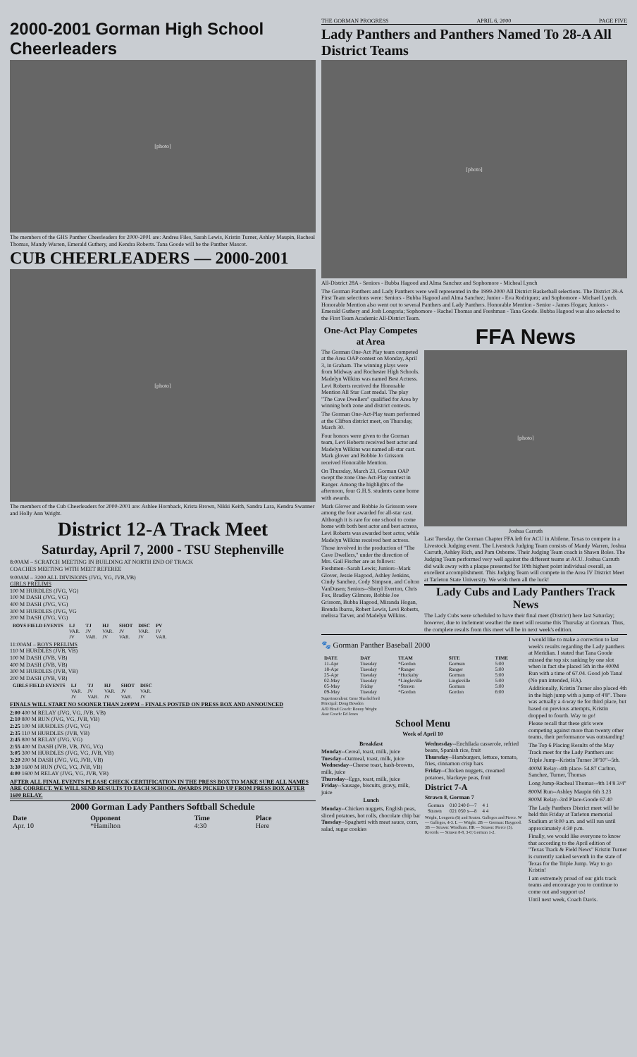2000-2001 Gorman High School Cheerleaders
[photo]
The members of the GHS Panther Cheerleaders for 2000-2001 are: Andrea Files, Sarah Lewis, Kristin Turner, Ashley Maupin, Racheal Thomas, Mandy Warren, Emerald Guthery, and Kendra Roberts. Tana Goode will be the Panther Mascot.
CUB CHEERLEADERS — 2000-2001
[photo]
The members of the Cub Cheerleaders for 2000-2001 are: Ashlee Hornback, Krista Brown, Nikki Keith, Sandra Lara, Kendra Swanner and Holly Ann Wright.
District 12-A Track Meet
Saturday, April 7, 2000 - TSU Stephenville
8:00AM – SCRATCH MEETING IN BUILDING AT NORTH END OF TRACK
COACHES MEETING WITH MEET REFEREE
9:00AM – 3200 ALL DIVISIONS (JVG, VG, JVB,VB)
GIRLS PRELIMS
100 M HURDLES (JVG, VG)
100 M DASH (JVG, VG)
400 M DASH (JVG, VG)
300 M HURDLES (JVG, VG
200 M DASH (JVG, VG)
| BOYS FIELD EVENTS | LJ | TJ | HJ | SHOT | DISC | PV |
| --- | --- | --- | --- | --- | --- | --- |
| | VAR. | JV | VAR. | JV | VAR. | JV |
| | JV | VAR. | JV | VAR. | JV | VAR. |
11:00AM – BOYS PRELIMS
110 M HURDLES (JVB, VB)
100 M DASH (JVB, VB)
400 M DASH (JVB, VB)
300 M HURDLES (JVB, VB)
200 M DASH (JVB, VB)
| GIRLS FIELD EVENTS | LJ | TJ | HJ | SHOT | DISC |
| --- | --- | --- | --- | --- | --- |
| | VAR. | JV | VAR. | JV | VAR. |
| | JV | VAR. | JV | VAR. | JV |
FINALS WILL START NO SOONER THAN 2:00PM – FINALS POSTED ON PRESS BOX AND ANNOUNCED
2:00 400 M RELAY (JVG, VG, JVB, VB)
2:10 800 M RUN (JVG, VG, JVB, VB)
2:25 100 M HURDLES (JVG, VG)
2:35 110 M HURDLES (JVB, VB)
2:45 800 M RELAY (JVG, VG)
2:55 400 M DASH (JVB, VB, JVG, VG)
3:05 300 M HURDLES (JVG, VG, JVB, VB)
3:20 200 M DASH (JVG, VG, JVB, VB)
3:30 1600 M RUN (JVG, VG, JVB, VB)
4:00 1600 M RELAY (JVG, VG, JVB, VB)
AFTER ALL FINAL EVENTS PLEASE CHECK CERTIFICATION IN THE PRESS BOX TO MAKE SURE ALL NAMES ARE CORRECT. WE WILL SEND RESULTS TO EACH SCHOOL. AWARDS PICKED UP FROM PRESS BOX AFTER 1600 RELAY.
2000 Gorman Lady Panthers Softball Schedule
| Date | Opponent | Time | Place |
| --- | --- | --- | --- |
| Apr. 10 | *Hamilton | 4:30 | Here |
THE GORMAN PROGRESS APRIL 6, 2000 PAGE FIVE
Lady Panthers and Panthers Named To 28-A All District Teams
[photo]
All-District 28A - Seniors - Bubba Hagood and Alma Sanchez and Sophomore - Micheal Lynch
The Gorman Panthers and Lady Panthers were well represented in the 1999-2000 All District Basketball selections. The District 28-A First Team selections were: Seniors - Bubba Hagood and Alma Sanchez; Junior - Eva Rodriquez; and Sophomore - Michael Lynch. Honorable Mention also went out to several Panthers and Lady Panthers. Honorable Mention - Senior - James Hogan; Juniors - Emerald Guthery and Josh Longoria; Sophomore - Rachel Thomas and Freshman - Tana Goode. Bubba Hagood was also selected to the First Team Academic All-District Team.
One-Act Play Competes at Area
The Gorman One-Act Play team competed at the Area OAP contest on Monday, April 3, in Graham. The winning plays were from Midway and Rochester High Schools. Madelyn Wilkins was named Best Actress. Levi Roberts received the Honorable Mention All Star Cast medal. The play "The Cave Dwellers" qualified for Area by winning both zone and district contests.
The Gorman One-Act-Play team performed at the Clifton district meet, on Thursday, March 30.
Four honors were given to the Gorman team, Levi Roberts received best actor and Madelyn Wilkins was named all-star cast. Mark glover and Bobbie Jo Grissom received Honorable Mention.
On Thursday, March 23, Gorman OAP swept the zone One-Act-Play contest in Ranger. Among the highlights of the afternoon, four G.H.S. students came home with awards.
Mark Glover and Bobbie Jo Grissom were among the four awarded for all-star cast. Although it is rare for one school to come home with both best actor and best actress, Levi Roberts was awarded best actor, while Madelyn Wilkins received best actress.
Those involved in the production of "The Cave Dwellers," under the direction of Mrs. Gail Fischer are as follows: Freshmen--Sarah Lewis; Juniors--Mark Glover, Jessie Hagood, Ashley Jenkins, Cindy Sanchez, Cody Simpson, and Colton VanDusen; Seniors--Sheryl Everton, Chris Fox, Bradley Gilmore, Bobbie Joe Grissom, Bubba Hagood, Miranda Hogan, Brenda Ibarra, Robert Lewis, Levi Roberts, melissa Tarver, and Madelyn Wilkins.
FFA News
[photo]
Joshua Carruth
Last Tuesday, the Gorman Chapter FFA left for ACU in Abilene, Texas to compete in a Livestock Judging event. The Livestock Judging Team consists of Mandy Warren, Joshua Carruth, Ashley Rich, and Pam Osborne. Their Judging Team coach is Shawn Boles. The Judging Team performed very well against the different teams at ACU. Joshua Carruth did walk away with a plaque presented for 10th highest point individual overall, an excellent accomplishment. This Judging Team will compete in the Area IV District Meet at Tarleton State University. We wish them all the luck!
Lady Cubs and Lady Panthers Track News
The Lady Cubs were scheduled to have their final meet (District) here last Saturday; however, due to inclement weather the meet will resume this Thursday at Gorman. Thus, the complete results from this meet will be in next week's edition.
🐾 Gorman Panther Baseball 2000
| DATE | DAY | TEAM | SITE | TIME |
| --- | --- | --- | --- | --- |
| 11-Apr | Tuesday | *Gordon | Gorman | 5:00 |
| 18-Apr | Tuesday | *Ranger | Ranger | 5:00 |
| 25-Apr | Tuesday | *Huckaby | Gorman | 5:00 |
| 02-May | Tuesday | *Lingleville | Lingleville | 5:00 |
| 05-May | Friday | *Strawn | Gorman | 5:00 |
| 09-May | Tuesday | *Gordon | Gordon | 6:00 |
Superintendent: Gene Shackelford
Principal: Doug Bowden
A/D Head Coach: Ronny Wright
Asst Coach: Ed Jones
School Menu
Week of April 10
Breakfast
Monday--Cereal, toast, milk, juice
Tuesday--Oatmeal, toast, milk, juice
Wednesday--Cheese toast, hash-browns, milk, juice
Thursday--Eggs, toast, milk, juice
Friday--Sausage, biscuits, gravy, milk, juice
Lunch
Monday--Chicken nuggets, English peas, sliced potatoes, hot rolls, chocolate chip bar
Tuesday--Spaghetti with meat sauce, corn, salad, sugar cookies
Wednesday--Enchilada casserole, refried beans, Spanish rice, fruit
Thursday--Hamburgers, lettuce, tomato, fries, cinnamon crisp bars
Friday--Chicken nuggets, creamed potatoes, blackeye peas, fruit
District 7-A
Strawn 8, Gorman 7
| Gorman | 010 240 0—7 | 4 1 |
| Strawn | 021 050 x—8 | 4 4 |
Wright, Longoria (6) and Seaton. Gallegos and Pierce. W — Gallegos, 4-3. L — Wright. 2B — Gorman: Haygood. 3B — Strawn: Windham. HR — Strawn: Pierce (5). Records — Strawn 8-8, 3-0; Gorman 1-2.
I would like to make a correction to last week's results regarding the Lady panthers at Meridian. I stated that Tana Goode missed the top six ranking by one slot when in fact she placed 5th in the 400M Run with a time of 67.04. Good job Tana! (No pun intended, HA).
Additionally, Kristin Turner also placed 4th in the high jump with a jump of 4'8". There was actually a 4-way tie for third place, but based on previous attempts, Kristin dropped to fourth. Way to go!
Please recall that these girls were competing against more than twenty other teams, their performance was outstanding!
The Top 6 Placing Results of the May Track meet for the Lady Panthers are:
Triple Jump--Kristin Turner 30'10"--5th.
400M Relay--4th place- 54.87 Carlton, Sanchez, Turner, Thomas
Long Jump-Racheal Thomas--4th 14'8 3/4"
800M Run--Ashley Maupin 6th 3.23
800M Relay--3rd Place-Goode 67.40
The Lady Panthers District meet will be held this Friday at Tarleton memorial Stadium at 9:00 a.m. and will run until approximately 4:30 p.m.
Finally, we would like everyone to know that according to the April edition of "Texas Track & Field News" Kristin Turner is currently ranked seventh in the state of Texas for the Triple Jump. Way to go Kristin!
I am extremely proud of our girls track teams and encourage you to continue to come out and support us!
Until next week, Coach Davis.